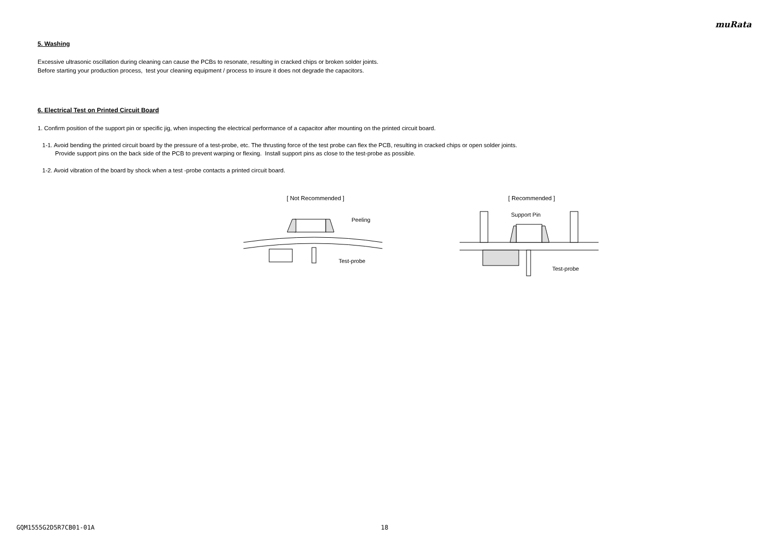muRata
5. Washing
Excessive ultrasonic oscillation during cleaning can cause the PCBs to resonate, resulting in cracked chips or broken solder joints.
Before starting your production process, test your cleaning equipment / process to insure it does not degrade the capacitors.
6. Electrical Test on Printed Circuit Board
1. Confirm position of the support pin or specific jig, when inspecting the electrical performance of a capacitor after mounting on the printed circuit board.
1-1. Avoid bending the printed circuit board by the pressure of a test-probe, etc. The thrusting force of the test probe can flex the PCB, resulting in cracked chips or open solder joints.
Provide support pins on the back side of the PCB to prevent warping or flexing. Install support pins as close to the test-probe as possible.
1-2. Avoid vibration of the board by shock when a test -probe contacts a printed circuit board.
[ Not Recommended ]
Peeling
Test-probe
[ Recommended ]
Support Pin
Test-probe
GQM1555G2D5R7CB01-01A 18